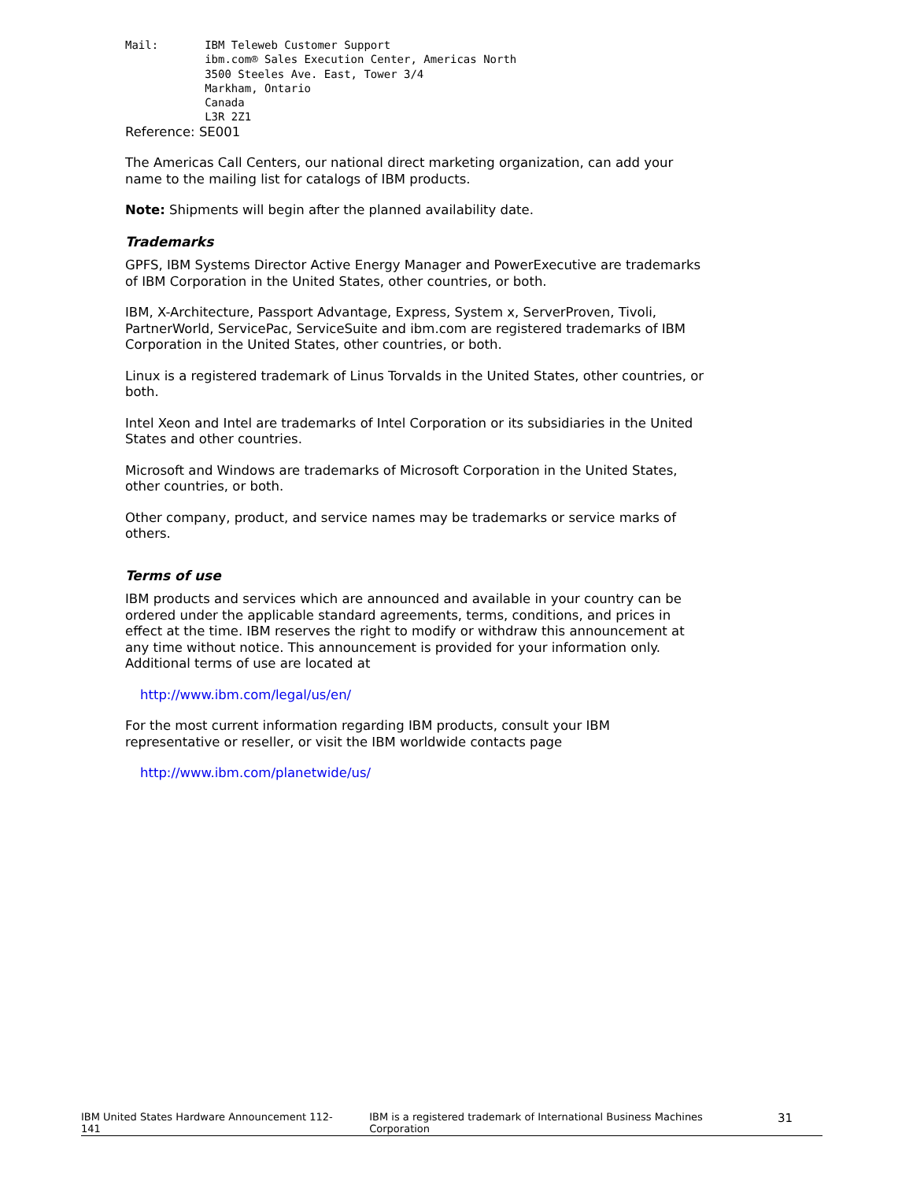Mail:       IBM Teleweb Customer Support
            ibm.com® Sales Execution Center, Americas North
            3500 Steeles Ave. East, Tower 3/4
            Markham, Ontario
            Canada
            L3R 2Z1
Reference: SE001
The Americas Call Centers, our national direct marketing organization, can add your name to the mailing list for catalogs of IBM products.
Note: Shipments will begin after the planned availability date.
Trademarks
GPFS, IBM Systems Director Active Energy Manager and PowerExecutive are trademarks of IBM Corporation in the United States, other countries, or both.
IBM, X-Architecture, Passport Advantage, Express, System x, ServerProven, Tivoli, PartnerWorld, ServicePac, ServiceSuite and ibm.com are registered trademarks of IBM Corporation in the United States, other countries, or both.
Linux is a registered trademark of Linus Torvalds in the United States, other countries, or both.
Intel Xeon and Intel are trademarks of Intel Corporation or its subsidiaries in the United States and other countries.
Microsoft and Windows are trademarks of Microsoft Corporation in the United States, other countries, or both.
Other company, product, and service names may be trademarks or service marks of others.
Terms of use
IBM products and services which are announced and available in your country can be ordered under the applicable standard agreements, terms, conditions, and prices in effect at the time. IBM reserves the right to modify or withdraw this announcement at any time without notice. This announcement is provided for your information only. Additional terms of use are located at
http://www.ibm.com/legal/us/en/
For the most current information regarding IBM products, consult your IBM representative or reseller, or visit the IBM worldwide contacts page
http://www.ibm.com/planetwide/us/
IBM United States Hardware Announcement 112-141 IBM is a registered trademark of International Business Machines Corporation 31